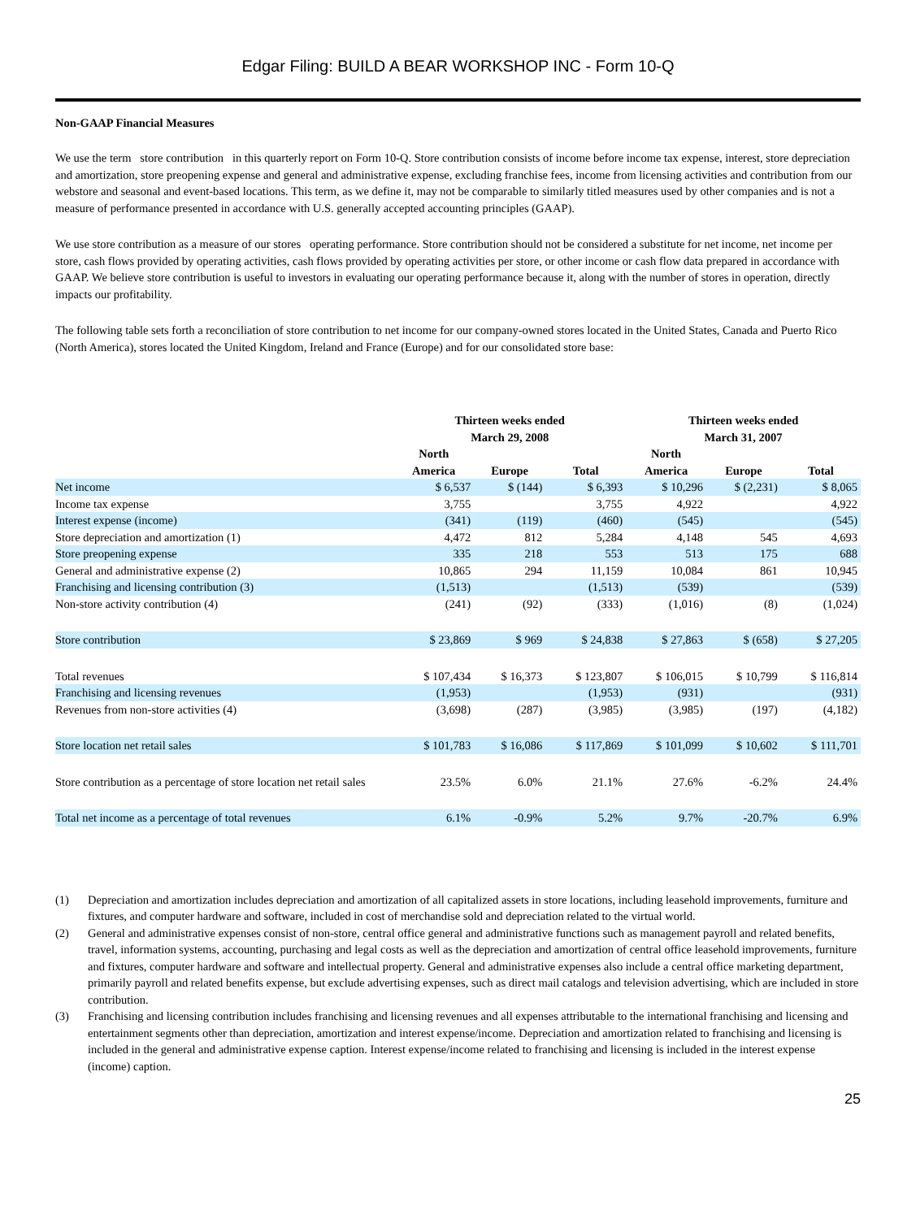Edgar Filing: BUILD A BEAR WORKSHOP INC - Form 10-Q
Non-GAAP Financial Measures
We use the term store contribution in this quarterly report on Form 10-Q. Store contribution consists of income before income tax expense, interest, store depreciation and amortization, store preopening expense and general and administrative expense, excluding franchise fees, income from licensing activities and contribution from our webstore and seasonal and event-based locations. This term, as we define it, may not be comparable to similarly titled measures used by other companies and is not a measure of performance presented in accordance with U.S. generally accepted accounting principles (GAAP).
We use store contribution as a measure of our stores operating performance. Store contribution should not be considered a substitute for net income, net income per store, cash flows provided by operating activities, cash flows provided by operating activities per store, or other income or cash flow data prepared in accordance with GAAP. We believe store contribution is useful to investors in evaluating our operating performance because it, along with the number of stores in operation, directly impacts our profitability.
The following table sets forth a reconciliation of store contribution to net income for our company-owned stores located in the United States, Canada and Puerto Rico (North America), stores located the United Kingdom, Ireland and France (Europe) and for our consolidated store base:
| | Thirteen weeks ended March 29, 2008 | | | Thirteen weeks ended March 31, 2007 | | |
| --- | --- | --- | --- | --- | --- | --- |
| | North America | Europe | Total | North America | Europe | Total |
| Net income | $ 6,537 | $ (144) | $ 6,393 | $ 10,296 | $ (2,231) | $ 8,065 |
| Income tax expense | 3,755 | | 3,755 | 4,922 | | 4,922 |
| Interest expense (income) | (341) | (119) | (460) | (545) | | (545) |
| Store depreciation and amortization (1) | 4,472 | 812 | 5,284 | 4,148 | 545 | 4,693 |
| Store preopening expense | 335 | 218 | 553 | 513 | 175 | 688 |
| General and administrative expense (2) | 10,865 | 294 | 11,159 | 10,084 | 861 | 10,945 |
| Franchising and licensing contribution (3) | (1,513) | | (1,513) | (539) | | (539) |
| Non-store activity contribution (4) | (241) | (92) | (333) | (1,016) | (8) | (1,024) |
| Store contribution | $ 23,869 | $ 969 | $ 24,838 | $ 27,863 | $ (658) | $ 27,205 |
| Total revenues | $ 107,434 | $ 16,373 | $ 123,807 | $ 106,015 | $ 10,799 | $ 116,814 |
| Franchising and licensing revenues | (1,953) | | (1,953) | (931) | | (931) |
| Revenues from non-store activities (4) | (3,698) | (287) | (3,985) | (3,985) | (197) | (4,182) |
| Store location net retail sales | $ 101,783 | $ 16,086 | $ 117,869 | $ 101,099 | $ 10,602 | $ 111,701 |
| Store contribution as a percentage of store location net retail sales | 23.5% | 6.0% | 21.1% | 27.6% | -6.2% | 24.4% |
| Total net income as a percentage of total revenues | 6.1% | -0.9% | 5.2% | 9.7% | -20.7% | 6.9% |
(1) Depreciation and amortization includes depreciation and amortization of all capitalized assets in store locations, including leasehold improvements, furniture and fixtures, and computer hardware and software, included in cost of merchandise sold and depreciation related to the virtual world.
(2) General and administrative expenses consist of non-store, central office general and administrative functions such as management payroll and related benefits, travel, information systems, accounting, purchasing and legal costs as well as the depreciation and amortization of central office leasehold improvements, furniture and fixtures, computer hardware and software and intellectual property. General and administrative expenses also include a central office marketing department, primarily payroll and related benefits expense, but exclude advertising expenses, such as direct mail catalogs and television advertising, which are included in store contribution.
(3) Franchising and licensing contribution includes franchising and licensing revenues and all expenses attributable to the international franchising and licensing and entertainment segments other than depreciation, amortization and interest expense/income. Depreciation and amortization related to franchising and licensing is included in the general and administrative expense caption. Interest expense/income related to franchising and licensing is included in the interest expense (income) caption.
25